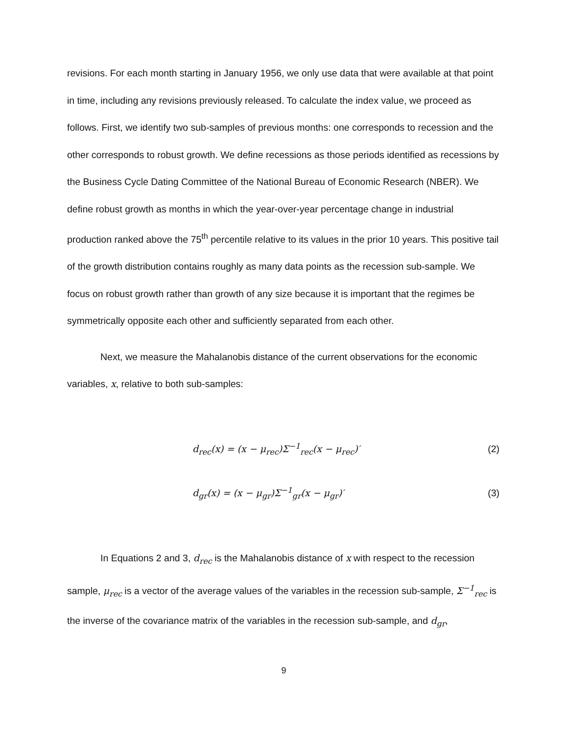revisions. For each month starting in January 1956, we only use data that were available at that point in time, including any revisions previously released. To calculate the index value, we proceed as follows. First, we identify two sub-samples of previous months: one corresponds to recession and the other corresponds to robust growth. We define recessions as those periods identified as recessions by the Business Cycle Dating Committee of the National Bureau of Economic Research (NBER). We define robust growth as months in which the year-over-year percentage change in industrial production ranked above the 75<sup>th</sup> percentile relative to its values in the prior 10 years. This positive tail of the growth distribution contains roughly as many data points as the recession sub-sample. We focus on robust growth rather than growth of any size because it is important that the regimes be symmetrically opposite each other and sufficiently separated from each other.
Next, we measure the Mahalanobis distance of the current observations for the economic variables, x, relative to both sub-samples:
d<sub>rec</sub>(x) = (x − μ<sub>rec</sub>)Σ<sup>−1</sup><sub>rec</sub>(x − μ<sub>rec</sub>)′ (2)
d<sub>gr</sub>(x) = (x − μ<sub>gr</sub>)Σ<sup>−1</sup><sub>gr</sub>(x − μ<sub>gr</sub>)′ (3)
In Equations 2 and 3, d<sub>rec</sub> is the Mahalanobis distance of x with respect to the recession sample, μ<sub>rec</sub> is a vector of the average values of the variables in the recession sub-sample, Σ<sup>−1</sup><sub>rec</sub> is the inverse of the covariance matrix of the variables in the recession sub-sample, and d<sub>gr</sub>,
9